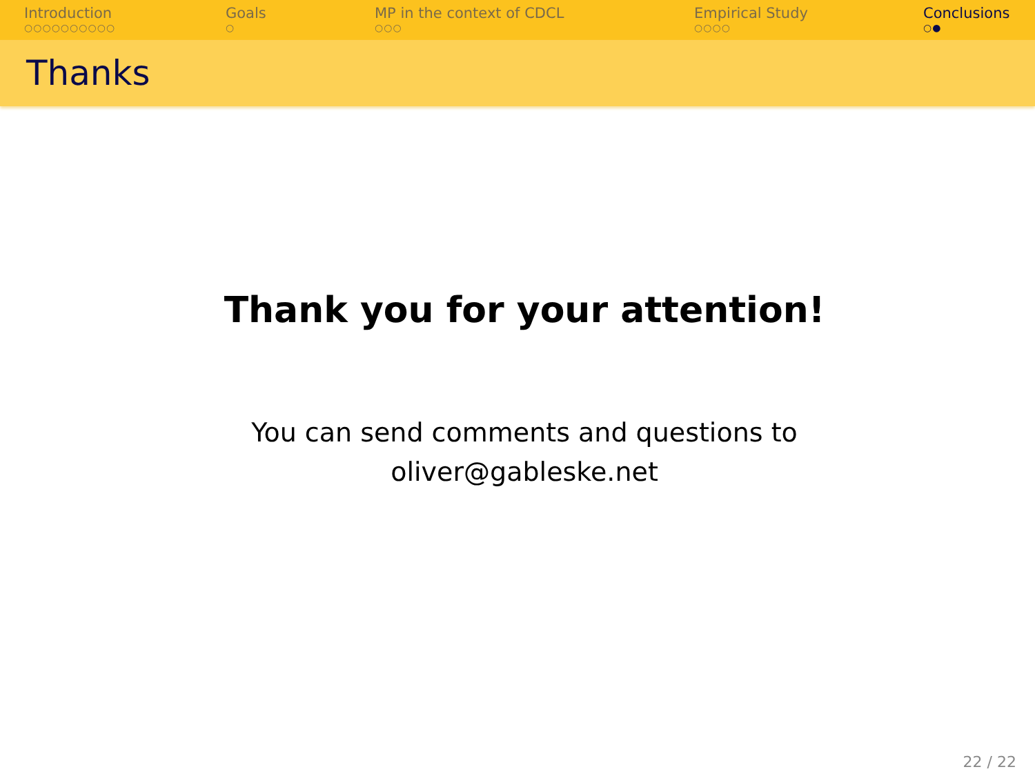Introduction
○○○○○○○○○○
Goals
○
MP in the context of CDCL
○○○
Empirical Study
○○○○
Conclusions
○●
Thanks
Thank you for your attention!
You can send comments and questions to
oliver@gableske.net
22 / 22